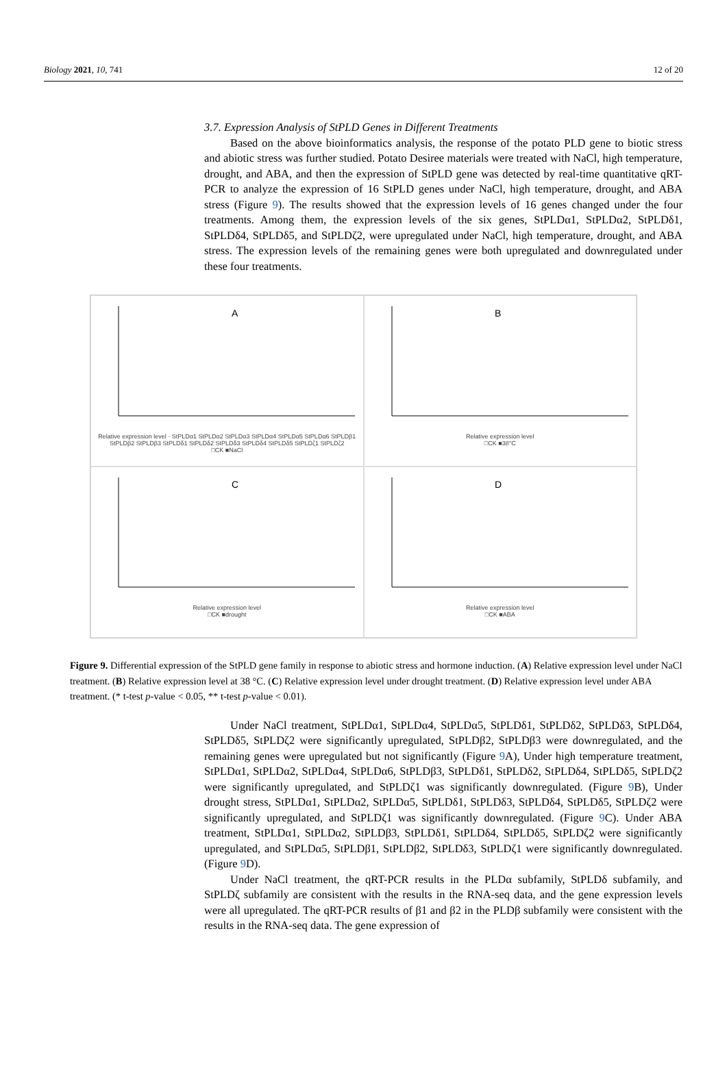Biology 2021, 10, 741 12 of 20
3.7. Expression Analysis of StPLD Genes in Different Treatments
Based on the above bioinformatics analysis, the response of the potato PLD gene to biotic stress and abiotic stress was further studied. Potato Desiree materials were treated with NaCl, high temperature, drought, and ABA, and then the expression of StPLD gene was detected by real-time quantitative qRT-PCR to analyze the expression of 16 StPLD genes under NaCl, high temperature, drought, and ABA stress (Figure 9). The results showed that the expression levels of 16 genes changed under the four treatments. Among them, the expression levels of the six genes, StPLDα1, StPLDα2, StPLDδ1, StPLDδ4, StPLDδ5, and StPLDζ2, were upregulated under NaCl, high temperature, drought, and ABA stress. The expression levels of the remaining genes were both upregulated and downregulated under these four treatments.
A
Relative expression level · StPLDα1 StPLDα2 StPLDα3 StPLDα4 StPLDα5 StPLDα6 StPLDβ1 StPLDβ2 StPLDβ3 StPLDδ1 StPLDδ2 StPLDδ3 StPLDδ4 StPLDδ5 StPLDζ1 StPLDζ2
□CK ■NaCl
B
Relative expression level
□CK ■38°C
C
Relative expression level
□CK ■drought
D
Relative expression level
□CK ■ABA
Figure 9. Differential expression of the StPLD gene family in response to abiotic stress and hormone induction. (A) Relative expression level under NaCl treatment. (B) Relative expression level at 38 °C. (C) Relative expression level under drought treatment. (D) Relative expression level under ABA treatment. (* t-test p-value < 0.05, ** t-test p-value < 0.01).
Under NaCl treatment, StPLDα1, StPLDα4, StPLDα5, StPLDδ1, StPLDδ2, StPLDδ3, StPLDδ4, StPLDδ5, StPLDζ2 were significantly upregulated, StPLDβ2, StPLDβ3 were downregulated, and the remaining genes were upregulated but not significantly (Figure 9 A), Under high temperature treatment, StPLDα1, StPLDα2, StPLDα4, StPLDα6, StPLDβ3, StPLDδ1, StPLDδ2, StPLDδ4, StPLDδ5, StPLDζ2 were significantly upregulated, and StPLDζ1 was significantly downregulated. (Figure 9 B), Under drought stress, StPLDα1, StPLDα2, StPLDα5, StPLDδ1, StPLDδ3, StPLDδ4, StPLDδ5, StPLDζ2 were significantly upregulated, and StPLDζ1 was significantly downregulated. (Figure 9 C). Under ABA treatment, StPLDα1, StPLDα2, StPLDβ3, StPLDδ1, StPLDδ4, StPLDδ5, StPLDζ2 were significantly upregulated, and StPLDα5, StPLDβ1, StPLDβ2, StPLDδ3, StPLDζ1 were significantly downregulated.(Figure 9 D).
Under NaCl treatment, the qRT-PCR results in the PLDα subfamily, StPLDδ subfamily, and StPLDζ subfamily are consistent with the results in the RNA-seq data, and the gene expression levels were all upregulated. The qRT-PCR results of β1 and β2 in the PLDβ subfamily were consistent with the results in the RNA-seq data. The gene expression of